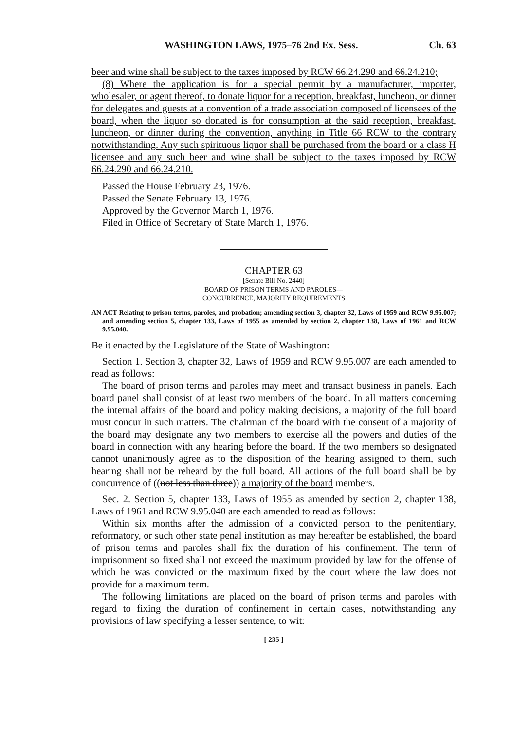WASHINGTON LAWS, 1975–76 2nd Ex. Sess. Ch. 63
beer and wine shall be subject to the taxes imposed by RCW 66.24.290 and 66.24.210;
(8) Where the application is for a special permit by a manufacturer, importer, wholesaler, or agent thereof, to donate liquor for a reception, breakfast, luncheon, or dinner for delegates and guests at a convention of a trade association composed of licensees of the board, when the liquor so donated is for consumption at the said reception, breakfast, luncheon, or dinner during the convention, anything in Title 66 RCW to the contrary notwithstanding. Any such spirituous liquor shall be purchased from the board or a class H licensee and any such beer and wine shall be subject to the taxes imposed by RCW 66.24.290 and 66.24.210.
Passed the House February 23, 1976.
Passed the Senate February 13, 1976.
Approved by the Governor March 1, 1976.
Filed in Office of Secretary of State March 1, 1976.
CHAPTER 63
[Senate Bill No. 2440]
BOARD OF PRISON TERMS AND PAROLES—
CONCURRENCE, MAJORITY REQUIREMENTS
AN ACT Relating to prison terms, paroles, and probation; amending section 3, chapter 32, Laws of 1959 and RCW 9.95.007; and amending section 5, chapter 133, Laws of 1955 as amended by section 2, chapter 138, Laws of 1961 and RCW 9.95.040.
Be it enacted by the Legislature of the State of Washington:
Section 1. Section 3, chapter 32, Laws of 1959 and RCW 9.95.007 are each amended to read as follows:
The board of prison terms and paroles may meet and transact business in panels. Each board panel shall consist of at least two members of the board. In all matters concerning the internal affairs of the board and policy making decisions, a majority of the full board must concur in such matters. The chairman of the board with the consent of a majority of the board may designate any two members to exercise all the powers and duties of the board in connection with any hearing before the board. If the two members so designated cannot unanimously agree as to the disposition of the hearing assigned to them, such hearing shall not be reheard by the full board. All actions of the full board shall be by concurrence of ((not less than three)) a majority of the board members.
Sec. 2. Section 5, chapter 133, Laws of 1955 as amended by section 2, chapter 138, Laws of 1961 and RCW 9.95.040 are each amended to read as follows:
Within six months after the admission of a convicted person to the penitentiary, reformatory, or such other state penal institution as may hereafter be established, the board of prison terms and paroles shall fix the duration of his confinement. The term of imprisonment so fixed shall not exceed the maximum provided by law for the offense of which he was convicted or the maximum fixed by the court where the law does not provide for a maximum term.
The following limitations are placed on the board of prison terms and paroles with regard to fixing the duration of confinement in certain cases, notwithstanding any provisions of law specifying a lesser sentence, to wit:
[ 235 ]